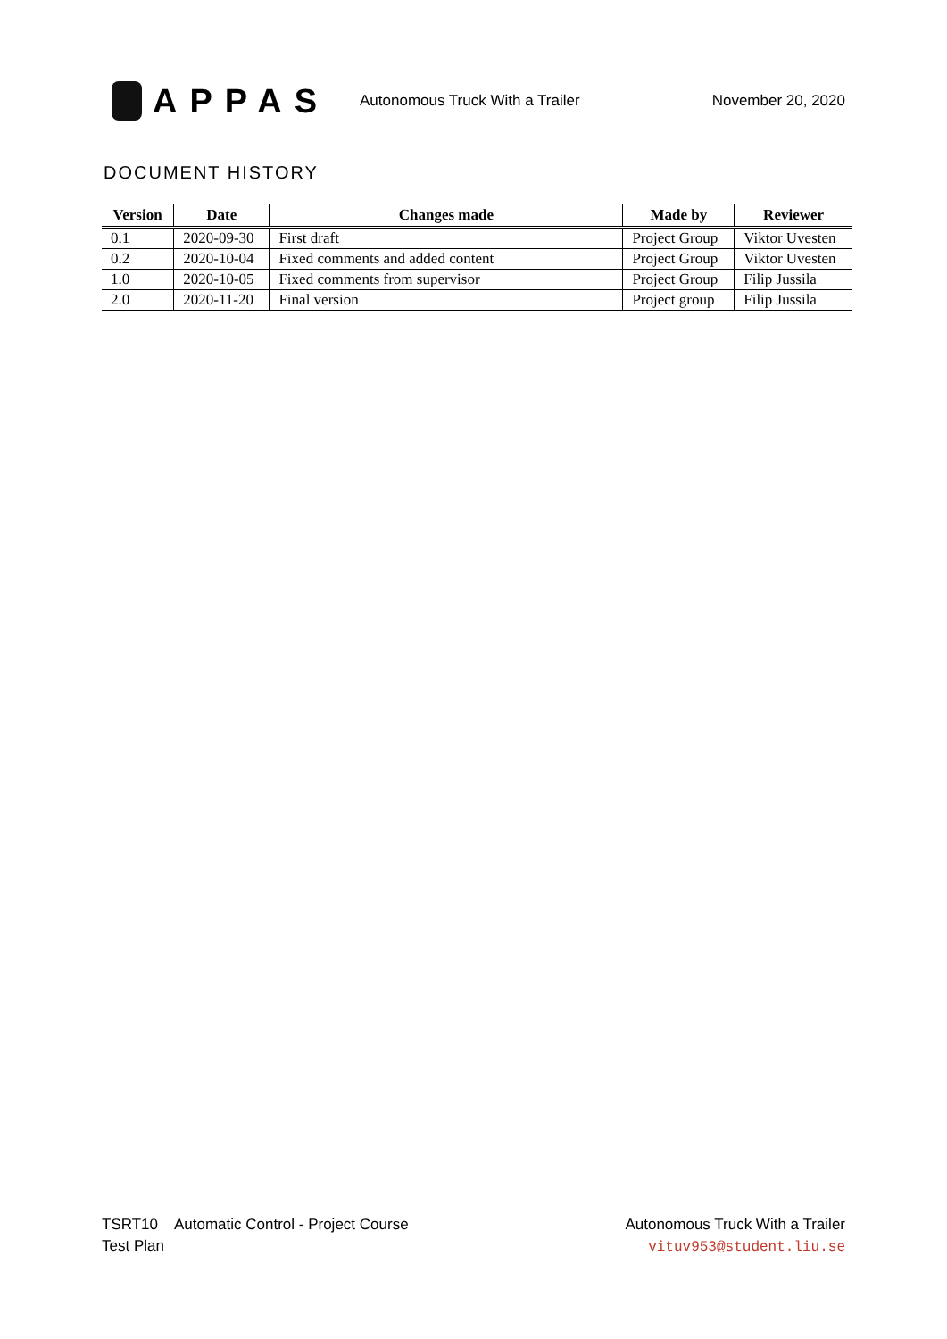APPAS
Autonomous Truck With a Trailer
November 20, 2020
DOCUMENT HISTORY
| Version | Date | Changes made | Made by | Reviewer |
| --- | --- | --- | --- | --- |
| 0.1 | 2020-09-30 | First draft | Project Group | Viktor Uvesten |
| 0.2 | 2020-10-04 | Fixed comments and added content | Project Group | Viktor Uvesten |
| 1.0 | 2020-10-05 | Fixed comments from supervisor | Project Group | Filip Jussila |
| 2.0 | 2020-11-20 | Final version | Project group | Filip Jussila |
TSRT10 Automatic Control - Project Course
Test Plan
Autonomous Truck With a Trailer
vituv953@student.liu.se